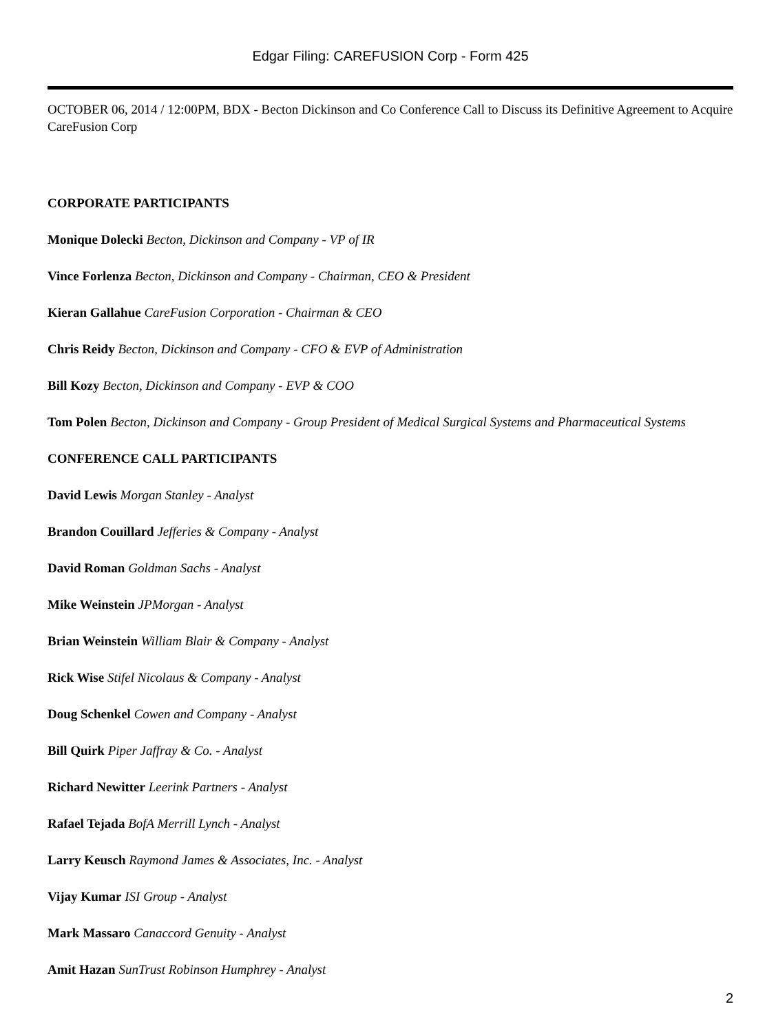Edgar Filing: CAREFUSION Corp - Form 425
OCTOBER 06, 2014 / 12:00PM, BDX - Becton Dickinson and Co Conference Call to Discuss its Definitive Agreement to Acquire CareFusion Corp
CORPORATE PARTICIPANTS
Monique Dolecki Becton, Dickinson and Company - VP of IR
Vince Forlenza Becton, Dickinson and Company - Chairman, CEO & President
Kieran Gallahue CareFusion Corporation - Chairman & CEO
Chris Reidy Becton, Dickinson and Company - CFO & EVP of Administration
Bill Kozy Becton, Dickinson and Company - EVP & COO
Tom Polen Becton, Dickinson and Company - Group President of Medical Surgical Systems and Pharmaceutical Systems
CONFERENCE CALL PARTICIPANTS
David Lewis Morgan Stanley - Analyst
Brandon Couillard Jefferies & Company - Analyst
David Roman Goldman Sachs - Analyst
Mike Weinstein JPMorgan - Analyst
Brian Weinstein William Blair & Company - Analyst
Rick Wise Stifel Nicolaus & Company - Analyst
Doug Schenkel Cowen and Company - Analyst
Bill Quirk Piper Jaffray & Co. - Analyst
Richard Newitter Leerink Partners - Analyst
Rafael Tejada BofA Merrill Lynch - Analyst
Larry Keusch Raymond James & Associates, Inc. - Analyst
Vijay Kumar ISI Group - Analyst
Mark Massaro Canaccord Genuity - Analyst
Amit Hazan SunTrust Robinson Humphrey - Analyst
2